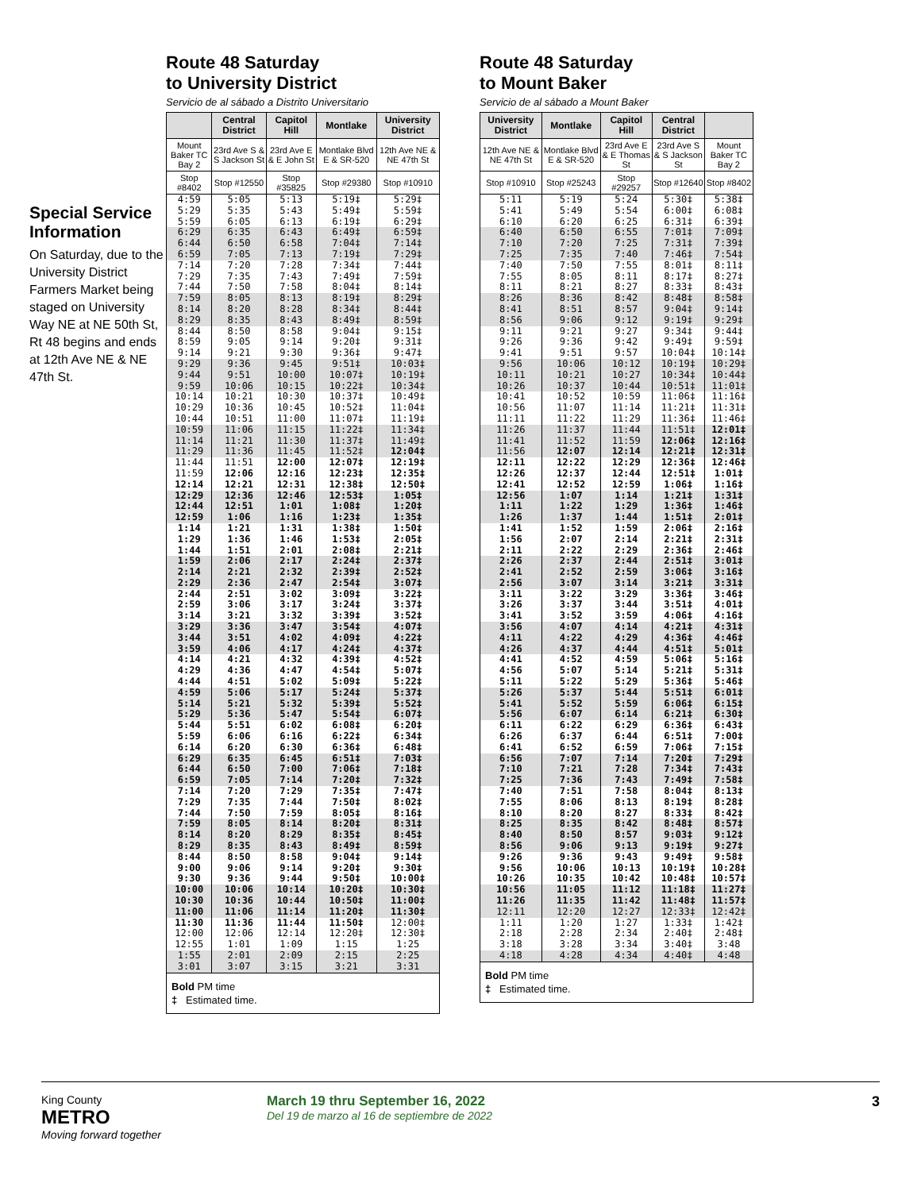Special Service Information
On Saturday, due to the University District Farmers Market being staged on University Way NE at NE 50th St, Rt 48 begins and ends at 12th Ave NE & NE 47th St.
Route 48 Saturday
to University District
Servicio de al sábado a Distrito Universitario
| | Central District | Capitol Hill | Montlake | University District |
| --- | --- | --- | --- | --- |
| Mount Baker TC Bay 2 | 23rd Ave S & S Jackson St | 23rd Ave E & E John St | Montlake Blvd E & SR-520 | 12th Ave NE & NE 47th St |
| Stop #8402 | Stop #12550 | Stop #35825 | Stop #29380 | Stop #10910 |
| 4:59 | 5:05 | 5:13 | 5:19‡ | 5:29‡ |
| 5:29 | 5:35 | 5:43 | 5:49‡ | 5:59‡ |
| 5:59 | 6:05 | 6:13 | 6:19‡ | 6:29‡ |
| 6:29 | 6:35 | 6:43 | 6:49‡ | 6:59‡ |
| 6:44 | 6:50 | 6:58 | 7:04‡ | 7:14‡ |
| 6:59 | 7:05 | 7:13 | 7:19‡ | 7:29‡ |
| 7:14 | 7:20 | 7:28 | 7:34‡ | 7:44‡ |
| 7:29 | 7:35 | 7:43 | 7:49‡ | 7:59‡ |
| 7:44 | 7:50 | 7:58 | 8:04‡ | 8:14‡ |
| 7:59 | 8:05 | 8:13 | 8:19‡ | 8:29‡ |
| 8:14 | 8:20 | 8:28 | 8:34‡ | 8:44‡ |
| 8:29 | 8:35 | 8:43 | 8:49‡ | 8:59‡ |
| 8:44 | 8:50 | 8:58 | 9:04‡ | 9:15‡ |
| 8:59 | 9:05 | 9:14 | 9:20‡ | 9:31‡ |
| 9:14 | 9:21 | 9:30 | 9:36‡ | 9:47‡ |
| 9:29 | 9:36 | 9:45 | 9:51‡ | 10:03‡ |
| 9:44 | 9:51 | 10:00 | 10:07‡ | 10:19‡ |
| 9:59 | 10:06 | 10:15 | 10:22‡ | 10:34‡ |
| 10:14 | 10:21 | 10:30 | 10:37‡ | 10:49‡ |
| 10:29 | 10:36 | 10:45 | 10:52‡ | 11:04‡ |
| 10:44 | 10:51 | 11:00 | 11:07‡ | 11:19‡ |
| 10:59 | 11:06 | 11:15 | 11:22‡ | 11:34‡ |
| 11:14 | 11:21 | 11:30 | 11:37‡ | 11:49‡ |
| 11:29 | 11:36 | 11:45 | 11:52‡ | 12:04‡ |
| 11:44 | 11:51 | 12:00 | 12:07‡ | 12:19‡ |
| 11:59 | 12:06 | 12:16 | 12:23‡ | 12:35‡ |
| 12:14 | 12:21 | 12:31 | 12:38‡ | 12:50‡ |
| 12:29 | 12:36 | 12:46 | 12:53‡ | 1:05‡ |
| 12:44 | 12:51 | 1:01 | 1:08‡ | 1:20‡ |
| 12:59 | 1:06 | 1:16 | 1:23‡ | 1:35‡ |
| 1:14 | 1:21 | 1:31 | 1:38‡ | 1:50‡ |
| 1:29 | 1:36 | 1:46 | 1:53‡ | 2:05‡ |
| 1:44 | 1:51 | 2:01 | 2:08‡ | 2:21‡ |
| 1:59 | 2:06 | 2:17 | 2:24‡ | 2:37‡ |
| 2:14 | 2:21 | 2:32 | 2:39‡ | 2:52‡ |
| 2:29 | 2:36 | 2:47 | 2:54‡ | 3:07‡ |
| 2:44 | 2:51 | 3:02 | 3:09‡ | 3:22‡ |
| 2:59 | 3:06 | 3:17 | 3:24‡ | 3:37‡ |
| 3:14 | 3:21 | 3:32 | 3:39‡ | 3:52‡ |
| 3:29 | 3:36 | 3:47 | 3:54‡ | 4:07‡ |
| 3:44 | 3:51 | 4:02 | 4:09‡ | 4:22‡ |
| 3:59 | 4:06 | 4:17 | 4:24‡ | 4:37‡ |
| 4:14 | 4:21 | 4:32 | 4:39‡ | 4:52‡ |
| 4:29 | 4:36 | 4:47 | 4:54‡ | 5:07‡ |
| 4:44 | 4:51 | 5:02 | 5:09‡ | 5:22‡ |
| 4:59 | 5:06 | 5:17 | 5:24‡ | 5:37‡ |
| 5:14 | 5:21 | 5:32 | 5:39‡ | 5:52‡ |
| 5:29 | 5:36 | 5:47 | 5:54‡ | 6:07‡ |
| 5:44 | 5:51 | 6:02 | 6:08‡ | 6:20‡ |
| 5:59 | 6:06 | 6:16 | 6:22‡ | 6:34‡ |
| 6:14 | 6:20 | 6:30 | 6:36‡ | 6:48‡ |
| 6:29 | 6:35 | 6:45 | 6:51‡ | 7:03‡ |
| 6:44 | 6:50 | 7:00 | 7:06‡ | 7:18‡ |
| 6:59 | 7:05 | 7:14 | 7:20‡ | 7:32‡ |
| 7:14 | 7:20 | 7:29 | 7:35‡ | 7:47‡ |
| 7:29 | 7:35 | 7:44 | 7:50‡ | 8:02‡ |
| 7:44 | 7:50 | 7:59 | 8:05‡ | 8:16‡ |
| 7:59 | 8:05 | 8:14 | 8:20‡ | 8:31‡ |
| 8:14 | 8:20 | 8:29 | 8:35‡ | 8:45‡ |
| 8:29 | 8:35 | 8:43 | 8:49‡ | 8:59‡ |
| 8:44 | 8:50 | 8:58 | 9:04‡ | 9:14‡ |
| 9:00 | 9:06 | 9:14 | 9:20‡ | 9:30‡ |
| 9:30 | 9:36 | 9:44 | 9:50‡ | 10:00‡ |
| 10:00 | 10:06 | 10:14 | 10:20‡ | 10:30‡ |
| 10:30 | 10:36 | 10:44 | 10:50‡ | 11:00‡ |
| 11:00 | 11:06 | 11:14 | 11:20‡ | 11:30‡ |
| 11:30 | 11:36 | 11:44 | 11:50‡ | 12:00‡ |
| 12:00 | 12:06 | 12:14 | 12:20‡ | 12:30‡ |
| 12:55 | 1:01 | 1:09 | 1:15 | 1:25 |
| 1:55 | 2:01 | 2:09 | 2:15 | 2:25 |
| 3:01 | 3:07 | 3:15 | 3:21 | 3:31 |
| Bold PM time ‡ Estimated time. | | | | |
Route 48 Saturday
to Mount Baker
Servicio de al sábado a Mount Baker
| University District | Montlake | Capitol Hill | Central District | |
| --- | --- | --- | --- | --- |
| 12th Ave NE & NE 47th St | Montlake Blvd E & SR-520 | 23rd Ave E & E Thomas St | 23rd Ave S & S Jackson St | Mount Baker TC Bay 2 |
| Stop #10910 | Stop #25243 | Stop #29257 | Stop #12640 | Stop #8402 |
| 5:11 | 5:19 | 5:24 | 5:30‡ | 5:38‡ |
| 5:41 | 5:49 | 5:54 | 6:00‡ | 6:08‡ |
| 6:10 | 6:20 | 6:25 | 6:31‡ | 6:39‡ |
| 6:40 | 6:50 | 6:55 | 7:01‡ | 7:09‡ |
| 7:10 | 7:20 | 7:25 | 7:31‡ | 7:39‡ |
| 7:25 | 7:35 | 7:40 | 7:46‡ | 7:54‡ |
| 7:40 | 7:50 | 7:55 | 8:01‡ | 8:11‡ |
| 7:55 | 8:05 | 8:11 | 8:17‡ | 8:27‡ |
| 8:11 | 8:21 | 8:27 | 8:33‡ | 8:43‡ |
| 8:26 | 8:36 | 8:42 | 8:48‡ | 8:58‡ |
| 8:41 | 8:51 | 8:57 | 9:04‡ | 9:14‡ |
| 8:56 | 9:06 | 9:12 | 9:19‡ | 9:29‡ |
| 9:11 | 9:21 | 9:27 | 9:34‡ | 9:44‡ |
| 9:26 | 9:36 | 9:42 | 9:49‡ | 9:59‡ |
| 9:41 | 9:51 | 9:57 | 10:04‡ | 10:14‡ |
| 9:56 | 10:06 | 10:12 | 10:19‡ | 10:29‡ |
| 10:11 | 10:21 | 10:27 | 10:34‡ | 10:44‡ |
| 10:26 | 10:37 | 10:44 | 10:51‡ | 11:01‡ |
| 10:41 | 10:52 | 10:59 | 11:06‡ | 11:16‡ |
| 10:56 | 11:07 | 11:14 | 11:21‡ | 11:31‡ |
| 11:11 | 11:22 | 11:29 | 11:36‡ | 11:46‡ |
| 11:26 | 11:37 | 11:44 | 11:51‡ | 12:01‡ |
| 11:41 | 11:52 | 11:59 | 12:06‡ | 12:16‡ |
| 11:56 | 12:07 | 12:14 | 12:21‡ | 12:31‡ |
| 12:11 | 12:22 | 12:29 | 12:36‡ | 12:46‡ |
| 12:26 | 12:37 | 12:44 | 12:51‡ | 1:01‡ |
| 12:41 | 12:52 | 12:59 | 1:06‡ | 1:16‡ |
| 12:56 | 1:07 | 1:14 | 1:21‡ | 1:31‡ |
| 1:11 | 1:22 | 1:29 | 1:36‡ | 1:46‡ |
| 1:26 | 1:37 | 1:44 | 1:51‡ | 2:01‡ |
| 1:41 | 1:52 | 1:59 | 2:06‡ | 2:16‡ |
| 1:56 | 2:07 | 2:14 | 2:21‡ | 2:31‡ |
| 2:11 | 2:22 | 2:29 | 2:36‡ | 2:46‡ |
| 2:26 | 2:37 | 2:44 | 2:51‡ | 3:01‡ |
| 2:41 | 2:52 | 2:59 | 3:06‡ | 3:16‡ |
| 2:56 | 3:07 | 3:14 | 3:21‡ | 3:31‡ |
| 3:11 | 3:22 | 3:29 | 3:36‡ | 3:46‡ |
| 3:26 | 3:37 | 3:44 | 3:51‡ | 4:01‡ |
| 3:41 | 3:52 | 3:59 | 4:06‡ | 4:16‡ |
| 3:56 | 4:07 | 4:14 | 4:21‡ | 4:31‡ |
| 4:11 | 4:22 | 4:29 | 4:36‡ | 4:46‡ |
| 4:26 | 4:37 | 4:44 | 4:51‡ | 5:01‡ |
| 4:41 | 4:52 | 4:59 | 5:06‡ | 5:16‡ |
| 4:56 | 5:07 | 5:14 | 5:21‡ | 5:31‡ |
| 5:11 | 5:22 | 5:29 | 5:36‡ | 5:46‡ |
| 5:26 | 5:37 | 5:44 | 5:51‡ | 6:01‡ |
| 5:41 | 5:52 | 5:59 | 6:06‡ | 6:15‡ |
| 5:56 | 6:07 | 6:14 | 6:21‡ | 6:30‡ |
| 6:11 | 6:22 | 6:29 | 6:36‡ | 6:43‡ |
| 6:26 | 6:37 | 6:44 | 6:51‡ | 7:00‡ |
| 6:41 | 6:52 | 6:59 | 7:06‡ | 7:15‡ |
| 6:56 | 7:07 | 7:14 | 7:20‡ | 7:29‡ |
| 7:10 | 7:21 | 7:28 | 7:34‡ | 7:43‡ |
| 7:25 | 7:36 | 7:43 | 7:49‡ | 7:58‡ |
| 7:40 | 7:51 | 7:58 | 8:04‡ | 8:13‡ |
| 7:55 | 8:06 | 8:13 | 8:19‡ | 8:28‡ |
| 8:10 | 8:20 | 8:27 | 8:33‡ | 8:42‡ |
| 8:25 | 8:35 | 8:42 | 8:48‡ | 8:57‡ |
| 8:40 | 8:50 | 8:57 | 9:03‡ | 9:12‡ |
| 8:56 | 9:06 | 9:13 | 9:19‡ | 9:27‡ |
| 9:26 | 9:36 | 9:43 | 9:49‡ | 9:58‡ |
| 9:56 | 10:06 | 10:13 | 10:19‡ | 10:28‡ |
| 10:26 | 10:35 | 10:42 | 10:48‡ | 10:57‡ |
| 10:56 | 11:05 | 11:12 | 11:18‡ | 11:27‡ |
| 11:26 | 11:35 | 11:42 | 11:48‡ | 11:57‡ |
| 12:11 | 12:20 | 12:27 | 12:33‡ | 12:42‡ |
| 1:11 | 1:20 | 1:27 | 1:33‡ | 1:42‡ |
| 2:18 | 2:28 | 2:34 | 2:40‡ | 2:48‡ |
| 3:18 | 3:28 | 3:34 | 3:40‡ | 3:48 |
| 4:18 | 4:28 | 4:34 | 4:40‡ | 4:48 |
| Bold PM time ‡ Estimated time. | | | | |
King County
METRO
Moving forward together
March 19 thru September 16, 2022
Del 19 de marzo al 16 de septiembre de 2022
3